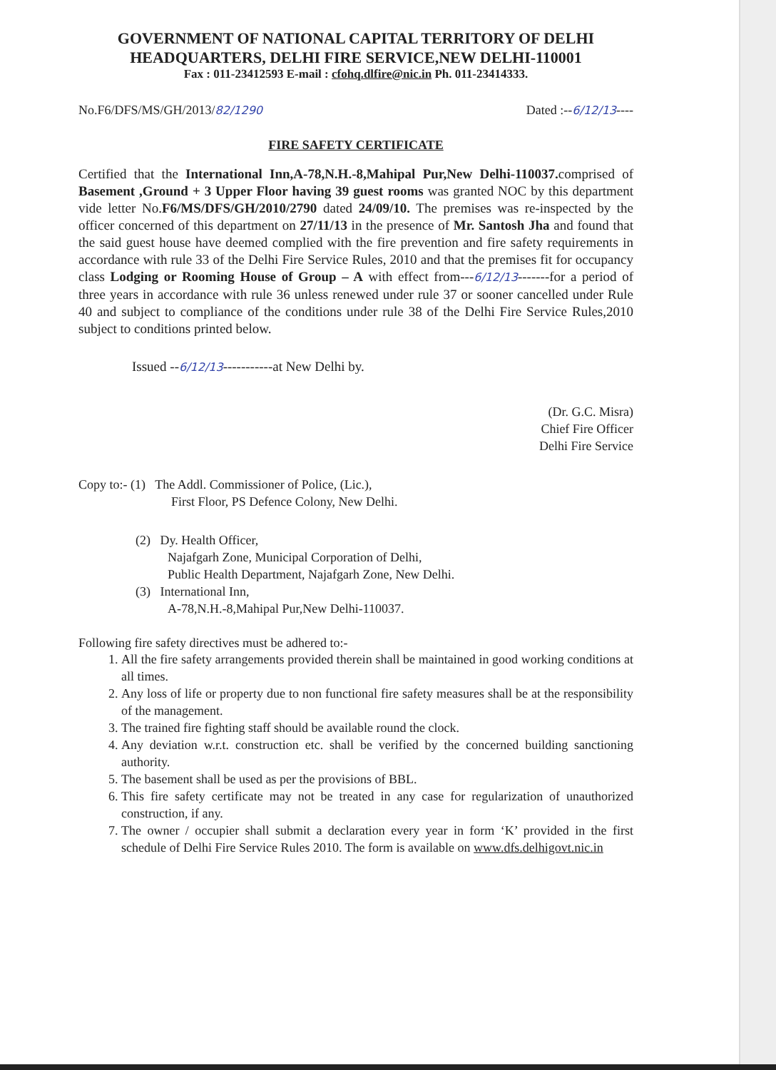GOVERNMENT OF NATIONAL CAPITAL TERRITORY OF DELHI
HEADQUARTERS, DELHI FIRE SERVICE,NEW DELHI-110001
Fax : 011-23412593 E-mail : cfohq.dlfire@nic.in Ph. 011-23414333.
No.F6/DFS/MS/GH/2013/82/1290 Dated :--6/12/13----
FIRE SAFETY CERTIFICATE
Certified that the International Inn,A-78,N.H.-8,Mahipal Pur,New Delhi-110037. comprised of Basement ,Ground + 3 Upper Floor having 39 guest rooms was granted NOC by this department vide letter No.F6/MS/DFS/GH/2010/2790 dated 24/09/10. The premises was re-inspected by the officer concerned of this department on 27/11/13 in the presence of Mr. Santosh Jha and found that the said guest house have deemed complied with the fire prevention and fire safety requirements in accordance with rule 33 of the Delhi Fire Service Rules, 2010 and that the premises fit for occupancy class Lodging or Rooming House of Group – A with effect from---6/12/13-------for a period of three years in accordance with rule 36 unless renewed under rule 37 or sooner cancelled under Rule 40 and subject to compliance of the conditions under rule 38 of the Delhi Fire Service Rules,2010 subject to conditions printed below.
Issued --6/12/13-----------at New Delhi by.
(Dr. G.C. Misra)
Chief Fire Officer
Delhi Fire Service
Copy to:- (1) The Addl. Commissioner of Police, (Lic.),
First Floor, PS Defence Colony, New Delhi.
(2) Dy. Health Officer,
Najafgarh Zone, Municipal Corporation of Delhi,
Public Health Department, Najafgarh Zone, New Delhi.
(3) International Inn,
A-78,N.H.-8,Mahipal Pur,New Delhi-110037.
Following fire safety directives must be adhered to:-
1. All the fire safety arrangements provided therein shall be maintained in good working conditions at all times.
2. Any loss of life or property due to non functional fire safety measures shall be at the responsibility of the management.
3. The trained fire fighting staff should be available round the clock.
4. Any deviation w.r.t. construction etc. shall be verified by the concerned building sanctioning authority.
5. The basement shall be used as per the provisions of BBL.
6. This fire safety certificate may not be treated in any case for regularization of unauthorized construction, if any.
7. The owner / occupier shall submit a declaration every year in form ‘K’ provided in the first schedule of Delhi Fire Service Rules 2010. The form is available on www.dfs.delhigovt.nic.in